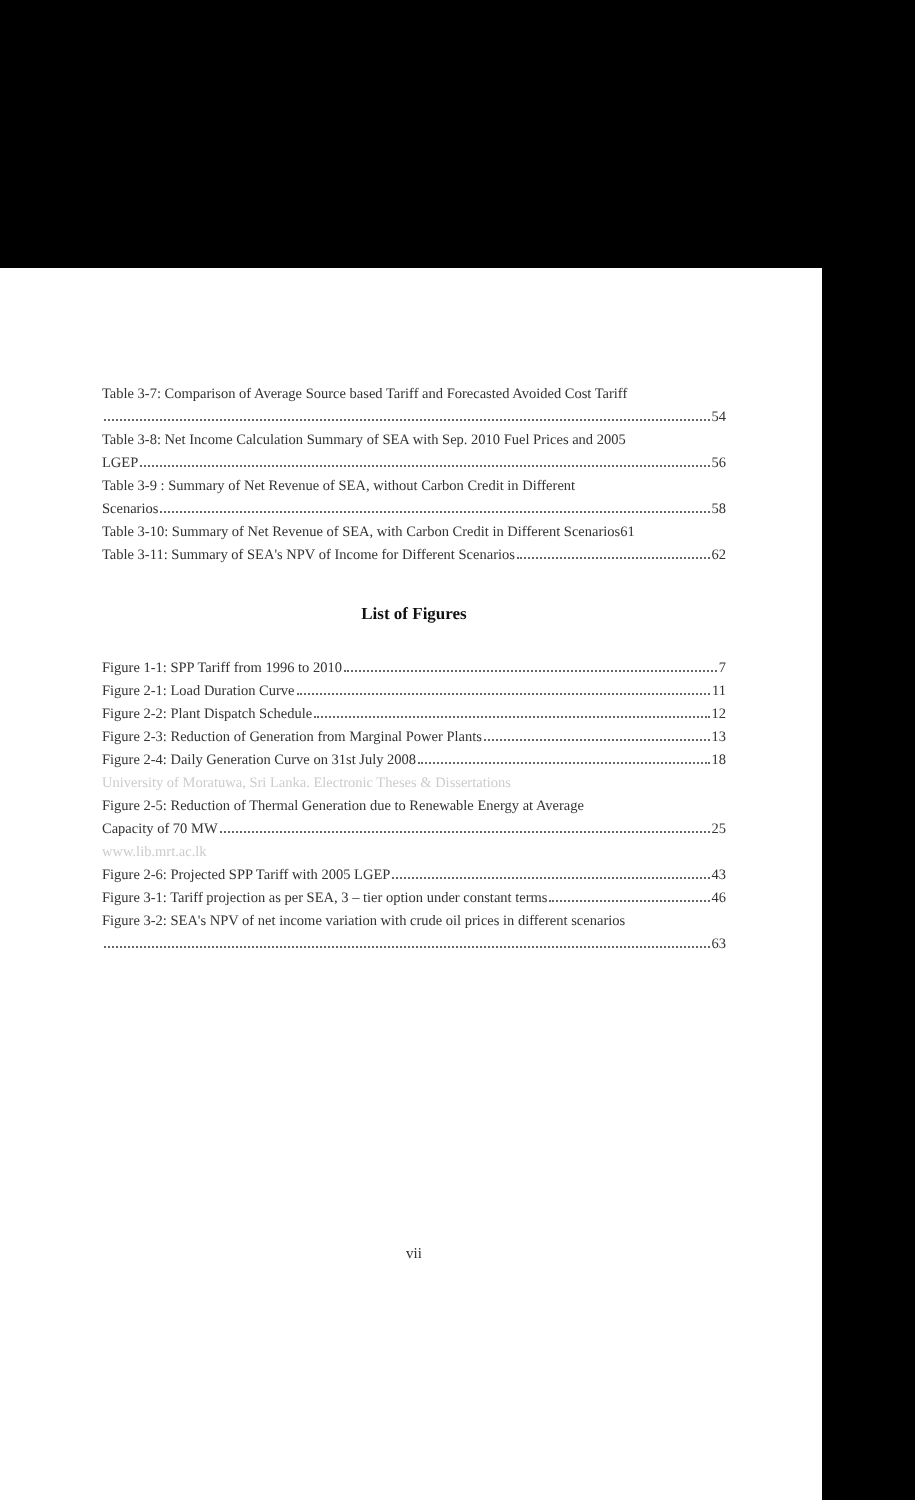Table 3-7: Comparison of Average Source based Tariff and Forecasted Avoided Cost Tariff
54
Table 3-8: Net Income Calculation Summary of SEA with Sep. 2010 Fuel Prices and 2005
LGEP 56
Table 3-9 : Summary of Net Revenue of SEA, without Carbon Credit in Different
Scenarios 58
Table 3-10: Summary of Net Revenue of SEA, with Carbon Credit in Different Scenarios61
Table 3-11: Summary of SEA's NPV of Income for Different Scenarios 62
List of Figures
Figure 1-1: SPP Tariff from 1996 to 2010 7
Figure 2-1: Load Duration Curve 11
Figure 2-2: Plant Dispatch Schedule 12
Figure 2-3: Reduction of Generation from Marginal Power Plants 13
Figure 2-4: Daily Generation Curve on 31st July 2008 18
University of Moratuwa, Sri Lanka. Electronic Theses & Dissertations
Figure 2-5: Reduction of Thermal Generation due to Renewable Energy at Average
Capacity of 70 MW 25
www.lib.mrt.ac.lk
Figure 2-6: Projected SPP Tariff with 2005 LGEP 43
Figure 3-1: Tariff projection as per SEA, 3 – tier option under constant terms 46
Figure 3-2: SEA's NPV of net income variation with crude oil prices in different scenarios
63
vii